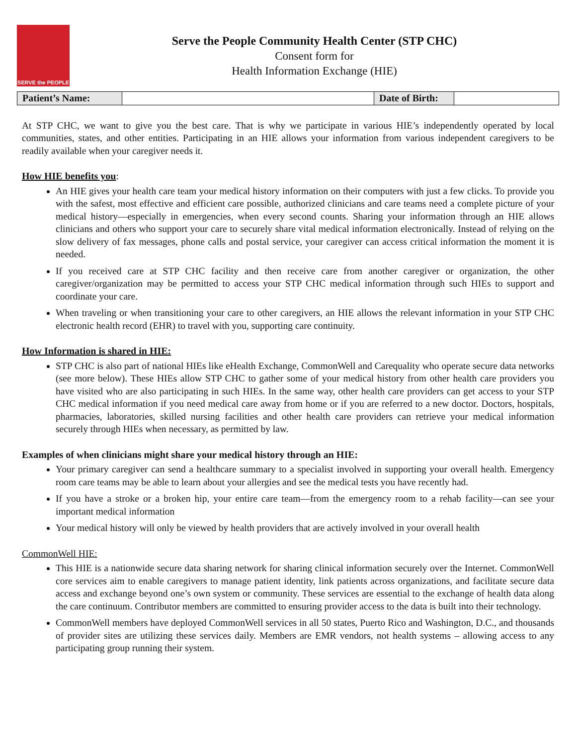SERVE the PEOPLE
Serve the People Community Health Center (STP CHC)
Consent form for
Health Information Exchange (HIE)
| Patient’s Name: | | Date of Birth: | |
At STP CHC, we want to give you the best care. That is why we participate in various HIE’s independently operated by local communities, states, and other entities. Participating in an HIE allows your information from various independent caregivers to be readily available when your caregiver needs it.
How HIE benefits you:
An HIE gives your health care team your medical history information on their computers with just a few clicks. To provide you with the safest, most effective and efficient care possible, authorized clinicians and care teams need a complete picture of your medical history—especially in emergencies, when every second counts. Sharing your information through an HIE allows clinicians and others who support your care to securely share vital medical information electronically. Instead of relying on the slow delivery of fax messages, phone calls and postal service, your caregiver can access critical information the moment it is needed.
If you received care at STP CHC facility and then receive care from another caregiver or organization, the other caregiver/organization may be permitted to access your STP CHC medical information through such HIEs to support and coordinate your care.
When traveling or when transitioning your care to other caregivers, an HIE allows the relevant information in your STP CHC electronic health record (EHR) to travel with you, supporting care continuity.
How Information is shared in HIE:
STP CHC is also part of national HIEs like eHealth Exchange, CommonWell and Carequality who operate secure data networks (see more below). These HIEs allow STP CHC to gather some of your medical history from other health care providers you have visited who are also participating in such HIEs. In the same way, other health care providers can get access to your STP CHC medical information if you need medical care away from home or if you are referred to a new doctor. Doctors, hospitals, pharmacies, laboratories, skilled nursing facilities and other health care providers can retrieve your medical information securely through HIEs when necessary, as permitted by law.
Examples of when clinicians might share your medical history through an HIE:
Your primary caregiver can send a healthcare summary to a specialist involved in supporting your overall health. Emergency room care teams may be able to learn about your allergies and see the medical tests you have recently had.
If you have a stroke or a broken hip, your entire care team—from the emergency room to a rehab facility—can see your important medical information
Your medical history will only be viewed by health providers that are actively involved in your overall health
CommonWell HIE:
This HIE is a nationwide secure data sharing network for sharing clinical information securely over the Internet. CommonWell core services aim to enable caregivers to manage patient identity, link patients across organizations, and facilitate secure data access and exchange beyond one’s own system or community. These services are essential to the exchange of health data along the care continuum. Contributor members are committed to ensuring provider access to the data is built into their technology.
CommonWell members have deployed CommonWell services in all 50 states, Puerto Rico and Washington, D.C., and thousands of provider sites are utilizing these services daily. Members are EMR vendors, not health systems – allowing access to any participating group running their system.